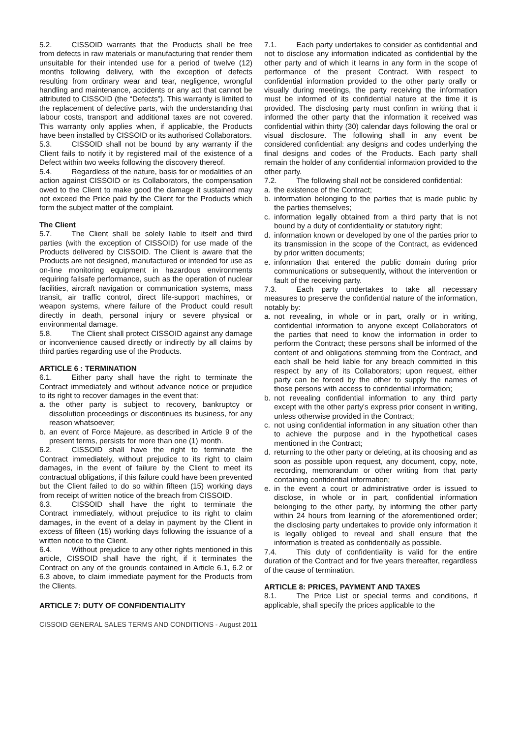5.2. CISSOID warrants that the Products shall be free from defects in raw materials or manufacturing that render them unsuitable for their intended use for a period of twelve (12) months following delivery, with the exception of defects resulting from ordinary wear and tear, negligence, wrongful handling and maintenance, accidents or any act that cannot be attributed to CISSOID (the “Defects”). This warranty is limited to the replacement of defective parts, with the understanding that labour costs, transport and additional taxes are not covered. This warranty only applies when, if applicable, the Products have been installed by CISSOID or its authorised Collaborators.
5.3. CISSOID shall not be bound by any warranty if the Client fails to notify it by registered mail of the existence of a Defect within two weeks following the discovery thereof.
5.4. Regardless of the nature, basis for or modalities of an action against CISSOID or its Collaborators, the compensation owed to the Client to make good the damage it sustained may not exceed the Price paid by the Client for the Products which form the subject matter of the complaint.
The Client
5.7. The Client shall be solely liable to itself and third parties (with the exception of CISSOID) for use made of the Products delivered by CISSOID. The Client is aware that the Products are not designed, manufactured or intended for use as on-line monitoring equipment in hazardous environments requiring failsafe performance, such as the operation of nuclear facilities, aircraft navigation or communication systems, mass transit, air traffic control, direct life-support machines, or weapon systems, where failure of the Product could result directly in death, personal injury or severe physical or environmental damage.
5.8. The Client shall protect CISSOID against any damage or inconvenience caused directly or indirectly by all claims by third parties regarding use of the Products.
ARTICLE 6 : TERMINATION
6.1. Either party shall have the right to terminate the Contract immediately and without advance notice or prejudice to its right to recover damages in the event that:
a. the other party is subject to recovery, bankruptcy or dissolution proceedings or discontinues its business, for any reason whatsoever;
b. an event of Force Majeure, as described in Article 9 of the present terms, persists for more than one (1) month.
6.2. CISSOID shall have the right to terminate the Contract immediately, without prejudice to its right to claim damages, in the event of failure by the Client to meet its contractual obligations, if this failure could have been prevented but the Client failed to do so within fifteen (15) working days from receipt of written notice of the breach from CISSOID.
6.3. CISSOID shall have the right to terminate the Contract immediately, without prejudice to its right to claim damages, in the event of a delay in payment by the Client in excess of fifteen (15) working days following the issuance of a written notice to the Client.
6.4. Without prejudice to any other rights mentioned in this article, CISSOID shall have the right, if it terminates the Contract on any of the grounds contained in Article 6.1, 6.2 or 6.3 above, to claim immediate payment for the Products from the Clients.
ARTICLE 7: DUTY OF CONFIDENTIALITY
7.1. Each party undertakes to consider as confidential and not to disclose any information indicated as confidential by the other party and of which it learns in any form in the scope of performance of the present Contract. With respect to confidential information provided to the other party orally or visually during meetings, the party receiving the information must be informed of its confidential nature at the time it is provided. The disclosing party must confirm in writing that it informed the other party that the information it received was confidential within thirty (30) calendar days following the oral or visual disclosure. The following shall in any event be considered confidential: any designs and codes underlying the final designs and codes of the Products. Each party shall remain the holder of any confidential information provided to the other party.
7.2. The following shall not be considered confidential:
a. the existence of the Contract;
b. information belonging to the parties that is made public by the parties themselves;
c. information legally obtained from a third party that is not bound by a duty of confidentiality or statutory right;
d. information known or developed by one of the parties prior to its transmission in the scope of the Contract, as evidenced by prior written documents;
e. information that entered the public domain during prior communications or subsequently, without the intervention or fault of the receiving party.
7.3. Each party undertakes to take all necessary measures to preserve the confidential nature of the information, notably by:
a. not revealing, in whole or in part, orally or in writing, confidential information to anyone except Collaborators of the parties that need to know the information in order to perform the Contract; these persons shall be informed of the content of and obligations stemming from the Contract, and each shall be held liable for any breach committed in this respect by any of its Collaborators; upon request, either party can be forced by the other to supply the names of those persons with access to confidential information;
b. not revealing confidential information to any third party except with the other party's express prior consent in writing, unless otherwise provided in the Contract;
c. not using confidential information in any situation other than to achieve the purpose and in the hypothetical cases mentioned in the Contract;
d. returning to the other party or deleting, at its choosing and as soon as possible upon request, any document, copy, note, recording, memorandum or other writing from that party containing confidential information;
e. in the event a court or administrative order is issued to disclose, in whole or in part, confidential information belonging to the other party, by informing the other party within 24 hours from learning of the aforementioned order; the disclosing party undertakes to provide only information it is legally obliged to reveal and shall ensure that the information is treated as confidentially as possible.
7.4. This duty of confidentiality is valid for the entire duration of the Contract and for five years thereafter, regardless of the cause of termination.
ARTICLE 8: PRICES, PAYMENT AND TAXES
8.1. The Price List or special terms and conditions, if applicable, shall specify the prices applicable to the
CISSOID GENERAL SALES TERMS AND CONDITIONS - August 2011